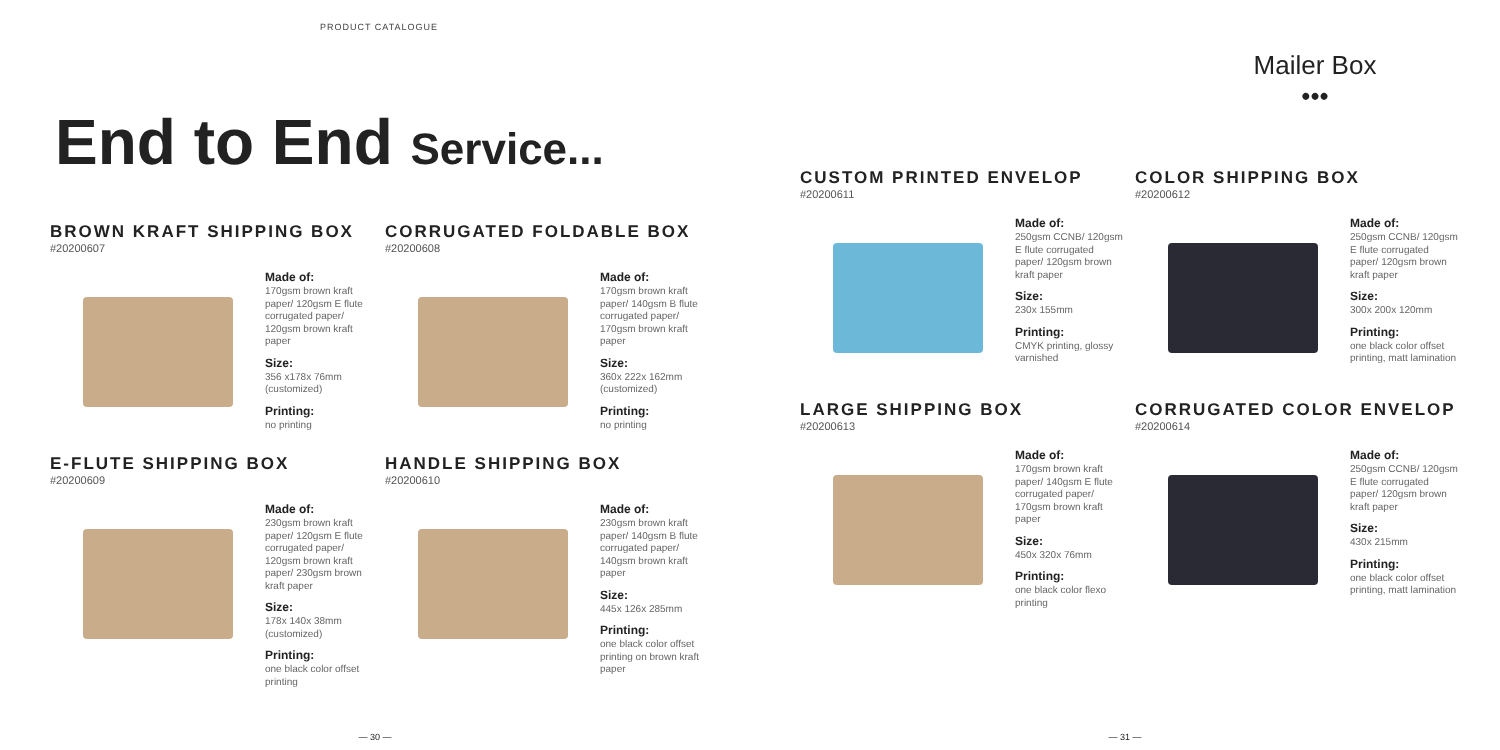PRODUCT CATALOGUE
End to End Service...
BROWN KRAFT SHIPPING BOX
#20200607
Made of:
170gsm brown kraft paper/ 120gsm E flute corrugated paper/ 120gsm brown kraft paper
Size:
356 x178x 76mm (customized)
Printing:
no printing
CORRUGATED FOLDABLE BOX
#20200608
Made of:
170gsm brown kraft paper/ 140gsm B flute corrugated paper/ 170gsm brown kraft paper
Size:
360x 222x 162mm (customized)
Printing:
no printing
E-FLUTE SHIPPING BOX
#20200609
Made of:
230gsm brown kraft paper/ 120gsm E flute corrugated paper/ 120gsm brown kraft paper/ 230gsm brown kraft paper
Size:
178x 140x 38mm (customized)
Printing:
one black color offset printing
HANDLE SHIPPING BOX
#20200610
Made of:
230gsm brown kraft paper/ 140gsm B flute corrugated paper/ 140gsm brown kraft paper
Size:
445x 126x 285mm
Printing:
one black color offset printing on brown kraft paper
— 30 —
Mailer Box
•••
CUSTOM PRINTED ENVELOP
#20200611
Made of:
250gsm CCNB/ 120gsm E flute corrugated paper/ 120gsm brown kraft paper
Size:
230x 155mm
Printing:
CMYK printing, glossy varnished
COLOR SHIPPING BOX
#20200612
Made of:
250gsm CCNB/ 120gsm E flute corrugated paper/ 120gsm brown kraft paper
Size:
300x 200x 120mm
Printing:
one black color offset printing, matt lamination
LARGE SHIPPING BOX
#20200613
Made of:
170gsm brown kraft paper/ 140gsm E flute corrugated paper/ 170gsm brown kraft paper
Size:
450x 320x 76mm
Printing:
one black color flexo printing
CORRUGATED COLOR ENVELOP
#20200614
Made of:
250gsm CCNB/ 120gsm E flute corrugated paper/ 120gsm brown kraft paper
Size:
430x 215mm
Printing:
one black color offset printing, matt lamination
— 31 —